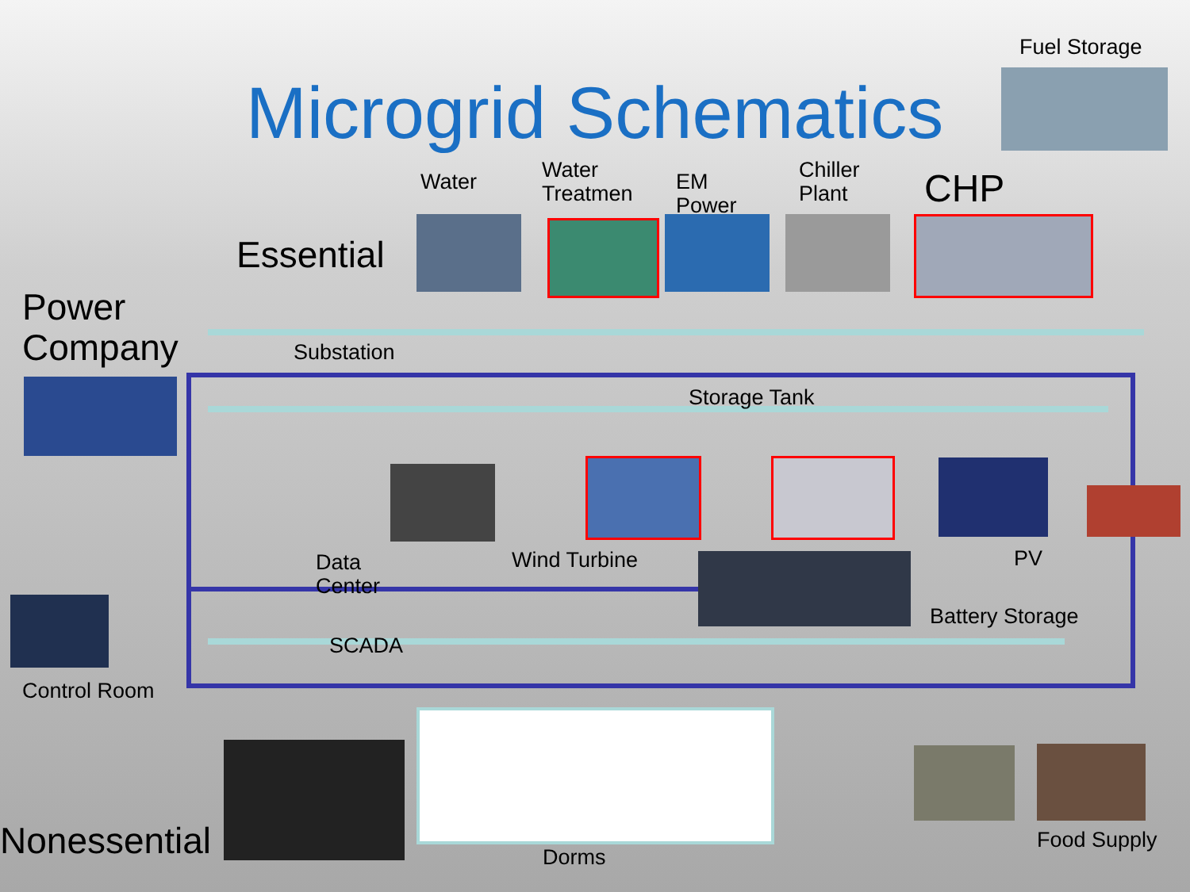Microgrid Schematics
Fuel Storage
Water
Water
Treatmen
EM
Power
Chiller
Plant
CHP
Essential
Power
Company
Substation
Storage Tank
Data
Center
Wind Turbine PV
Battery Storage
SCADA
Control Room
Nonessential Dorms
Food Supply